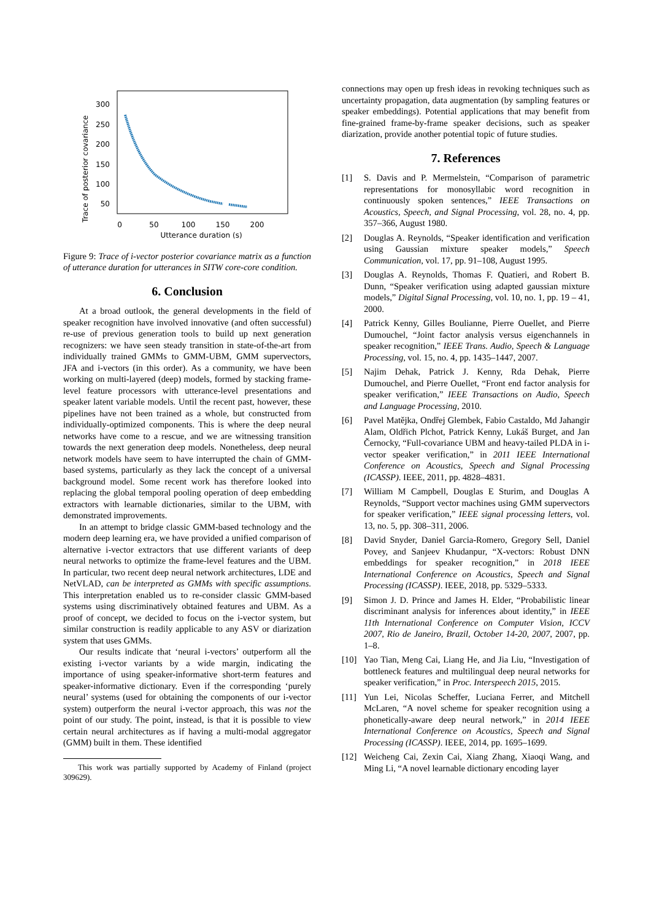Trace of posterior covariance
300
250
200
150
100
50
0
50
100
150
200
Utterance duration (s)
Figure 9: Trace of i-vector posterior covariance matrix as a function of utterance duration for utterances in SITW core-core condition.
6. Conclusion
At a broad outlook, the general developments in the field of speaker recognition have involved innovative (and often successful) re-use of previous generation tools to build up next generation recognizers: we have seen steady transition in state-of-the-art from individually trained GMMs to GMM-UBM, GMM supervectors, JFA and i-vectors (in this order). As a community, we have been working on multi-layered (deep) models, formed by stacking frame-level feature processors with utterance-level presentations and speaker latent variable models. Until the recent past, however, these pipelines have not been trained as a whole, but constructed from individually-optimized components. This is where the deep neural networks have come to a rescue, and we are witnessing transition towards the next generation deep models. Nonetheless, deep neural network models have seem to have interrupted the chain of GMM-based systems, particularly as they lack the concept of a universal background model. Some recent work has therefore looked into replacing the global temporal pooling operation of deep embedding extractors with learnable dictionaries, similar to the UBM, with demonstrated improvements.
In an attempt to bridge classic GMM-based technology and the modern deep learning era, we have provided a unified comparison of alternative i-vector extractors that use different variants of deep neural networks to optimize the frame-level features and the UBM. In particular, two recent deep neural network architectures, LDE and NetVLAD, can be interpreted as GMMs with specific assumptions. This interpretation enabled us to re-consider classic GMM-based systems using discriminatively obtained features and UBM. As a proof of concept, we decided to focus on the i-vector system, but similar construction is readily applicable to any ASV or diarization system that uses GMMs.
Our results indicate that ‘neural i-vectors’ outperform all the existing i-vector variants by a wide margin, indicating the importance of using speaker-informative short-term features and speaker-informative dictionary. Even if the corresponding ‘purely neural’ systems (used for obtaining the components of our i-vector system) outperform the neural i-vector approach, this was not the point of our study. The point, instead, is that it is possible to view certain neural architectures as if having a multi-modal aggregator (GMM) built in them. These identified
This work was partially supported by Academy of Finland (project 309629).
connections may open up fresh ideas in revoking techniques such as uncertainty propagation, data augmentation (by sampling features or speaker embeddings). Potential applications that may benefit from fine-grained frame-by-frame speaker decisions, such as speaker diarization, provide another potential topic of future studies.
7. References
[1] S. Davis and P. Mermelstein, “Comparison of parametric representations for monosyllabic word recognition in continuously spoken sentences,” IEEE Transactions on Acoustics, Speech, and Signal Processing, vol. 28, no. 4, pp. 357–366, August 1980.
[2] Douglas A. Reynolds, “Speaker identification and verification using Gaussian mixture speaker models,” Speech Communication, vol. 17, pp. 91–108, August 1995.
[3] Douglas A. Reynolds, Thomas F. Quatieri, and Robert B. Dunn, “Speaker verification using adapted gaussian mixture models,” Digital Signal Processing, vol. 10, no. 1, pp. 19 – 41, 2000.
[4] Patrick Kenny, Gilles Boulianne, Pierre Ouellet, and Pierre Dumouchel, “Joint factor analysis versus eigenchannels in speaker recognition,” IEEE Trans. Audio, Speech & Language Processing, vol. 15, no. 4, pp. 1435–1447, 2007.
[5] Najim Dehak, Patrick J. Kenny, Rda Dehak, Pierre Dumouchel, and Pierre Ouellet, “Front end factor analysis for speaker verification,” IEEE Transactions on Audio, Speech and Language Processing, 2010.
[6] Pavel Matějka, Ondřej Glembek, Fabio Castaldo, Md Jahangir Alam, Oldřich Plchot, Patrick Kenny, Lukáš Burget, and Jan Černocky, “Full-covariance UBM and heavy-tailed PLDA in i-vector speaker verification,” in 2011 IEEE International Conference on Acoustics, Speech and Signal Processing (ICASSP). IEEE, 2011, pp. 4828–4831.
[7] William M Campbell, Douglas E Sturim, and Douglas A Reynolds, “Support vector machines using GMM supervectors for speaker verification,” IEEE signal processing letters, vol. 13, no. 5, pp. 308–311, 2006.
[8] David Snyder, Daniel Garcia-Romero, Gregory Sell, Daniel Povey, and Sanjeev Khudanpur, “X-vectors: Robust DNN embeddings for speaker recognition,” in 2018 IEEE International Conference on Acoustics, Speech and Signal Processing (ICASSP). IEEE, 2018, pp. 5329–5333.
[9] Simon J. D. Prince and James H. Elder, “Probabilistic linear discriminant analysis for inferences about identity,” in IEEE 11th International Conference on Computer Vision, ICCV 2007, Rio de Janeiro, Brazil, October 14-20, 2007, 2007, pp. 1–8.
[10] Yao Tian, Meng Cai, Liang He, and Jia Liu, “Investigation of bottleneck features and multilingual deep neural networks for speaker verification,” in Proc. Interspeech 2015, 2015.
[11] Yun Lei, Nicolas Scheffer, Luciana Ferrer, and Mitchell McLaren, “A novel scheme for speaker recognition using a phonetically-aware deep neural network,” in 2014 IEEE International Conference on Acoustics, Speech and Signal Processing (ICASSP). IEEE, 2014, pp. 1695–1699.
[12] Weicheng Cai, Zexin Cai, Xiang Zhang, Xiaoqi Wang, and Ming Li, “A novel learnable dictionary encoding layer